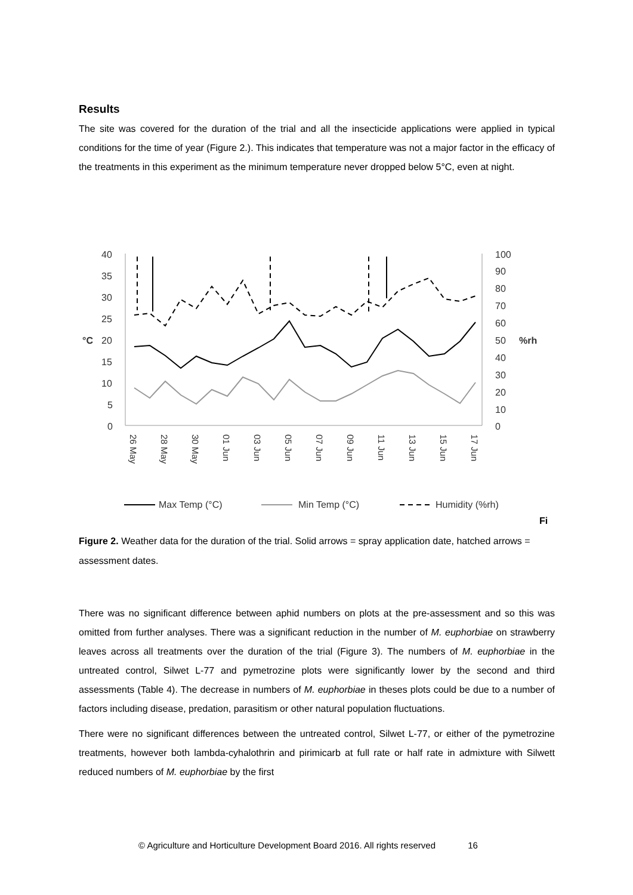Results
The site was covered for the duration of the trial and all the insecticide applications were applied in typical conditions for the time of year (Figure 2.). This indicates that temperature was not a major factor in the efficacy of the treatments in this experiment as the minimum temperature never dropped below 5°C, even at night.
40
35
30
25
20
15
10
5
0
°C
100
90
80
70
60
50
%rh
40
30
20
10
0
26 May
28 May
30 May
01 Jun
03 Jun
05 Jun
07 Jun
09 Jun
11 Jun
13 Jun
15 Jun
17 Jun
Max Temp (°C)
Min Temp (°C)
Humidity (%rh)
Fi
Figure 2. Weather data for the duration of the trial. Solid arrows = spray application date, hatched arrows = assessment dates.
There was no significant difference between aphid numbers on plots at the pre-assessment and so this was omitted from further analyses. There was a significant reduction in the number of M. euphorbiae on strawberry leaves across all treatments over the duration of the trial (Figure 3). The numbers of M. euphorbiae in the untreated control, Silwet L-77 and pymetrozine plots were significantly lower by the second and third assessments (Table 4). The decrease in numbers of M. euphorbiae in theses plots could be due to a number of factors including disease, predation, parasitism or other natural population fluctuations.
There were no significant differences between the untreated control, Silwet L-77, or either of the pymetrozine treatments, however both lambda-cyhalothrin and pirimicarb at full rate or half rate in admixture with Silwett reduced numbers of M. euphorbiae by the first
© Agriculture and Horticulture Development Board 2016. All rights reserved 16